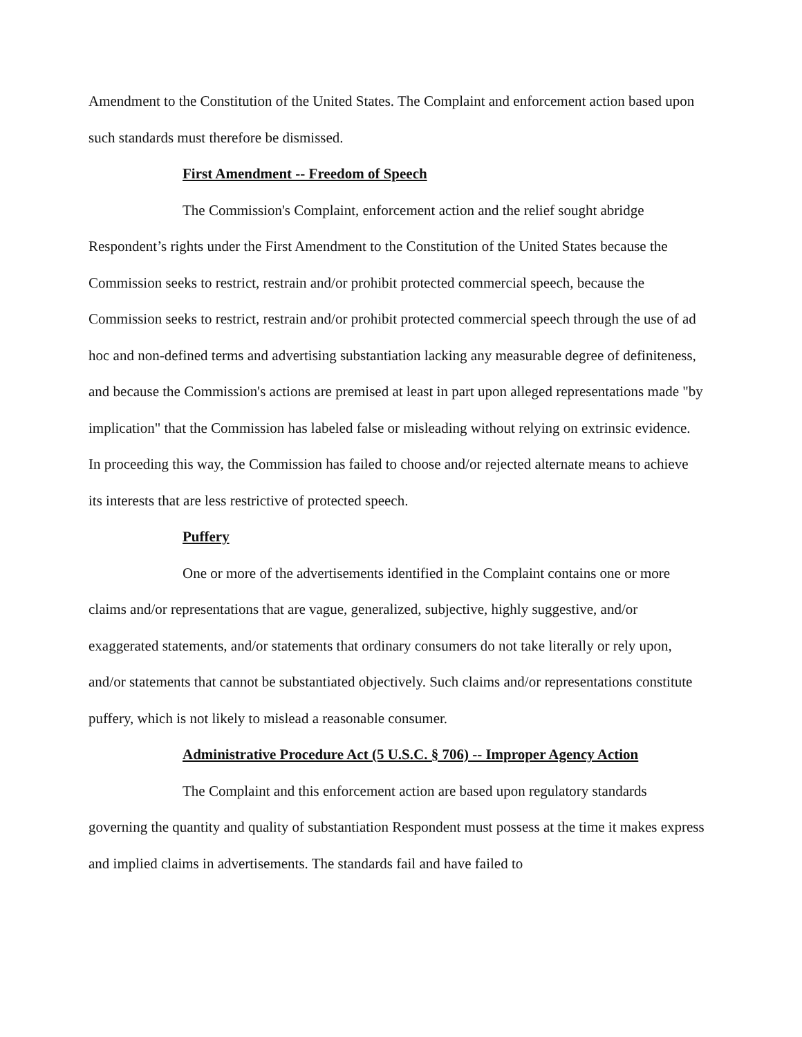Amendment to the Constitution of the United States. The Complaint and enforcement action based upon such standards must therefore be dismissed.
First Amendment -- Freedom of Speech
The Commission's Complaint, enforcement action and the relief sought abridge Respondent’s rights under the First Amendment to the Constitution of the United States because the Commission seeks to restrict, restrain and/or prohibit protected commercial speech, because the Commission seeks to restrict, restrain and/or prohibit protected commercial speech through the use of ad hoc and non-defined terms and advertising substantiation lacking any measurable degree of definiteness, and because the Commission's actions are premised at least in part upon alleged representations made "by implication" that the Commission has labeled false or misleading without relying on extrinsic evidence. In proceeding this way, the Commission has failed to choose and/or rejected alternate means to achieve its interests that are less restrictive of protected speech.
Puffery
One or more of the advertisements identified in the Complaint contains one or more claims and/or representations that are vague, generalized, subjective, highly suggestive, and/or exaggerated statements, and/or statements that ordinary consumers do not take literally or rely upon, and/or statements that cannot be substantiated objectively. Such claims and/or representations constitute puffery, which is not likely to mislead a reasonable consumer.
Administrative Procedure Act (5 U.S.C. § 706) -- Improper Agency Action
The Complaint and this enforcement action are based upon regulatory standards governing the quantity and quality of substantiation Respondent must possess at the time it makes express and implied claims in advertisements. The standards fail and have failed to